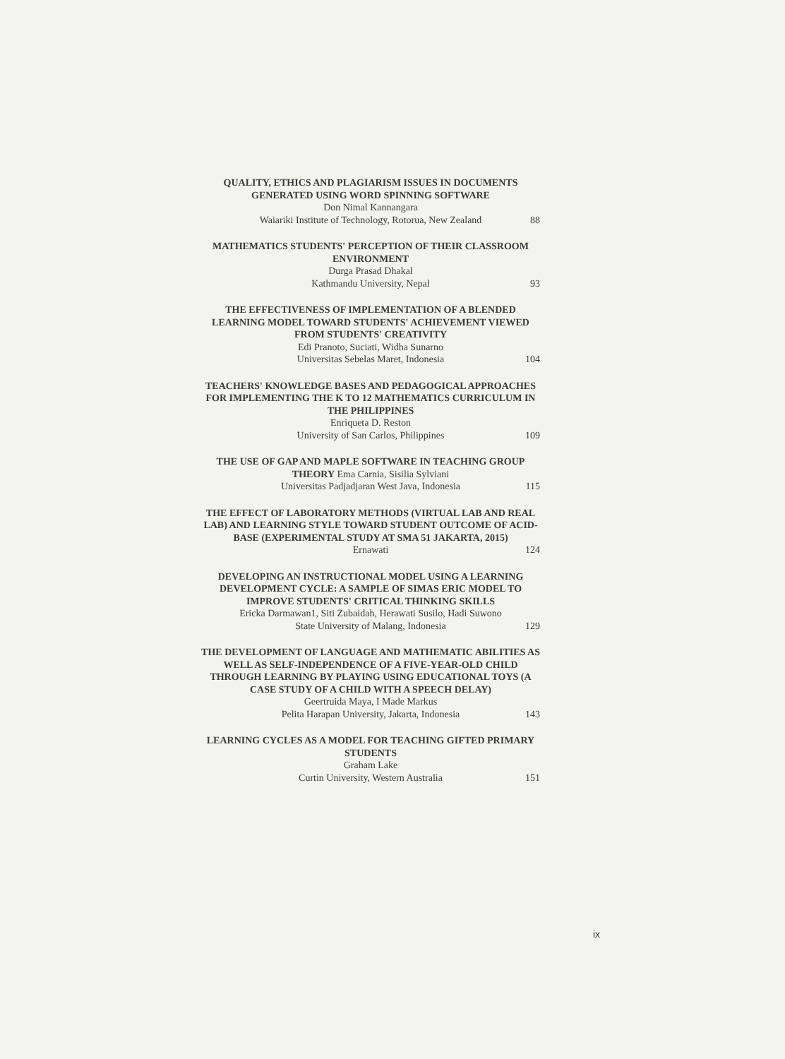QUALITY, ETHICS AND PLAGIARISM ISSUES IN DOCUMENTS GENERATED USING WORD SPINNING SOFTWARE
Don Nimal Kannangara
Waiariki Institute of Technology, Rotorua, New Zealand 88
MATHEMATICS STUDENTS' PERCEPTION OF THEIR CLASSROOM ENVIRONMENT
Durga Prasad Dhakal
Kathmandu University, Nepal 93
THE EFFECTIVENESS OF IMPLEMENTATION OF A BLENDED LEARNING MODEL TOWARD STUDENTS' ACHIEVEMENT VIEWED FROM STUDENTS' CREATIVITY
Edi Pranoto, Suciati, Widha Sunarno
Universitas Sebelas Maret, Indonesia 104
TEACHERS' KNOWLEDGE BASES AND PEDAGOGICAL APPROACHES FOR IMPLEMENTING THE K TO 12 MATHEMATICS CURRICULUM IN THE PHILIPPINES
Enriqueta D. Reston
University of San Carlos, Philippines 109
THE USE OF GAP AND MAPLE SOFTWARE IN TEACHING GROUP THEORY Ema Carnia, Sisilia Sylviani
Universitas Padjadjaran West Java, Indonesia 115
THE EFFECT OF LABORATORY METHODS (VIRTUAL LAB AND REAL LAB) AND LEARNING STYLE TOWARD STUDENT OUTCOME OF ACID-BASE (EXPERIMENTAL STUDY AT SMA 51 JAKARTA, 2015)
Ernawati 124
DEVELOPING AN INSTRUCTIONAL MODEL USING A LEARNING DEVELOPMENT CYCLE: A SAMPLE OF SIMAS ERIC MODEL TO IMPROVE STUDENTS' CRITICAL THINKING SKILLS
Ericka Darmawan1, Siti Zubaidah, Herawati Susilo, Hadi Suwono
State University of Malang, Indonesia 129
THE DEVELOPMENT OF LANGUAGE AND MATHEMATIC ABILITIES AS WELL AS SELF-INDEPENDENCE OF A FIVE-YEAR-OLD CHILD THROUGH LEARNING BY PLAYING USING EDUCATIONAL TOYS (A CASE STUDY OF A CHILD WITH A SPEECH DELAY)
Geertruida Maya, I Made Markus
Pelita Harapan University, Jakarta, Indonesia 143
LEARNING CYCLES AS A MODEL FOR TEACHING GIFTED PRIMARY STUDENTS
Graham Lake
Curtin University, Western Australia 151
ix